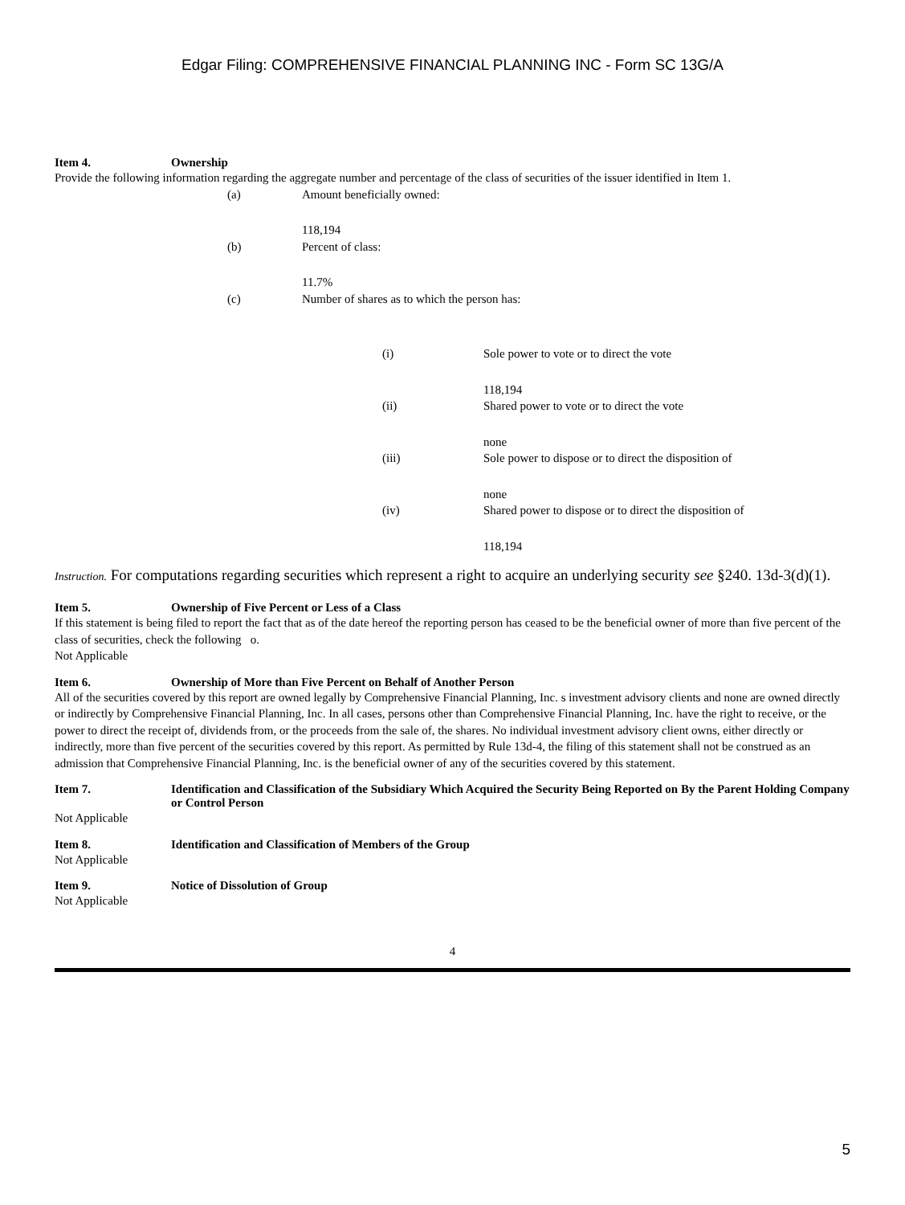Edgar Filing: COMPREHENSIVE FINANCIAL PLANNING INC - Form SC 13G/A
Item 4. Ownership
Provide the following information regarding the aggregate number and percentage of the class of securities of the issuer identified in Item 1.
(a) Amount beneficially owned:
118,194
(b) Percent of class:
11.7%
(c) Number of shares as to which the person has:
(i) Sole power to vote or to direct the vote
118,194
(ii) Shared power to vote or to direct the vote
none
(iii) Sole power to dispose or to direct the disposition of
none
(iv) Shared power to dispose or to direct the disposition of
118,194
Instruction. For computations regarding securities which represent a right to acquire an underlying security see §240. 13d-3(d)(1).
Item 5. Ownership of Five Percent or Less of a Class
If this statement is being filed to report the fact that as of the date hereof the reporting person has ceased to be the beneficial owner of more than five percent of the class of securities, check the following o.
Not Applicable
Item 6. Ownership of More than Five Percent on Behalf of Another Person
All of the securities covered by this report are owned legally by Comprehensive Financial Planning, Inc. s investment advisory clients and none are owned directly or indirectly by Comprehensive Financial Planning, Inc. In all cases, persons other than Comprehensive Financial Planning, Inc. have the right to receive, or the power to direct the receipt of, dividends from, or the proceeds from the sale of, the shares. No individual investment advisory client owns, either directly or indirectly, more than five percent of the securities covered by this report. As permitted by Rule 13d-4, the filing of this statement shall not be construed as an admission that Comprehensive Financial Planning, Inc. is the beneficial owner of any of the securities covered by this statement.
Item 7. Identification and Classification of the Subsidiary Which Acquired the Security Being Reported on By the Parent Holding Company or Control Person
Not Applicable
Item 8. Identification and Classification of Members of the Group
Not Applicable
Item 9. Notice of Dissolution of Group
Not Applicable
4
5